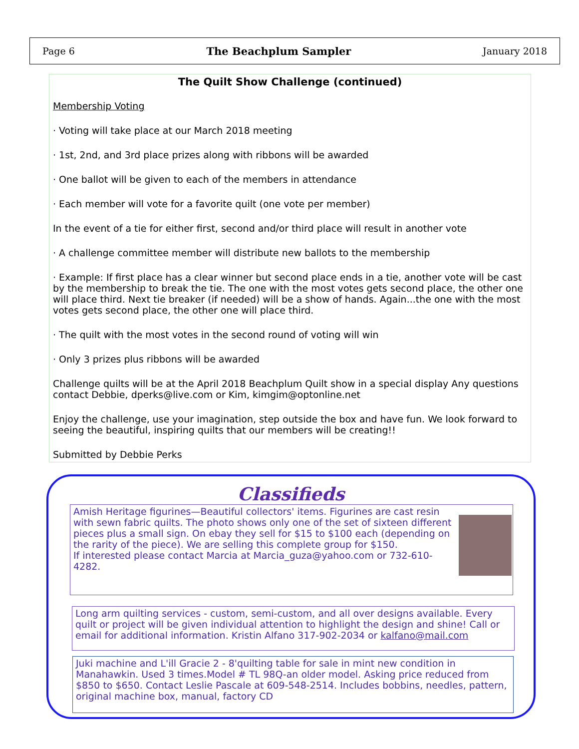Page 6 The Beachplum Sampler January 2018
The Quilt Show Challenge (continued)
Membership Voting
· Voting will take place at our March 2018 meeting
· 1st, 2nd, and 3rd place prizes along with ribbons will be awarded
· One ballot will be given to each of the members in attendance
· Each member will vote for a favorite quilt (one vote per member)
In the event of a tie for either first, second and/or third place will result in another vote
· A challenge committee member will distribute new ballots to the membership
· Example: If first place has a clear winner but second place ends in a tie, another vote will be cast by the membership to break the tie. The one with the most votes gets second place, the other one will place third. Next tie breaker (if needed) will be a show of hands. Again...the one with the most votes gets second place, the other one will place third.
· The quilt with the most votes in the second round of voting will win
· Only 3 prizes plus ribbons will be awarded
Challenge quilts will be at the April 2018 Beachplum Quilt show in a special display Any questions contact Debbie, dperks@live.com or Kim, kimgim@optonline.net
Enjoy the challenge, use your imagination, step outside the box and have fun. We look forward to seeing the beautiful, inspiring quilts that our members will be creating!!
Submitted by Debbie Perks
Classifieds
Amish Heritage figurines—Beautiful collectors' items. Figurines are cast resin with sewn fabric quilts. The photo shows only one of the set of sixteen different pieces plus a small sign. On ebay they sell for $15 to $100 each (depending on the rarity of the piece). We are selling this complete group for $150.
If interested please contact Marcia at Marcia_guza@yahoo.com or 732-610-4282.
Long arm quilting services - custom, semi-custom, and all over designs available. Every quilt or project will be given individual attention to highlight the design and shine! Call or email for additional information. Kristin Alfano 317-902-2034 or kalfano@mail.com
Juki machine and L'ill Gracie 2 - 8'quilting table for sale in mint new condition in Manahawkin. Used 3 times.Model # TL 98Q-an older model. Asking price reduced from $850 to $650. Contact Leslie Pascale at 609-548-2514. Includes bobbins, needles, pattern, original machine box, manual, factory CD